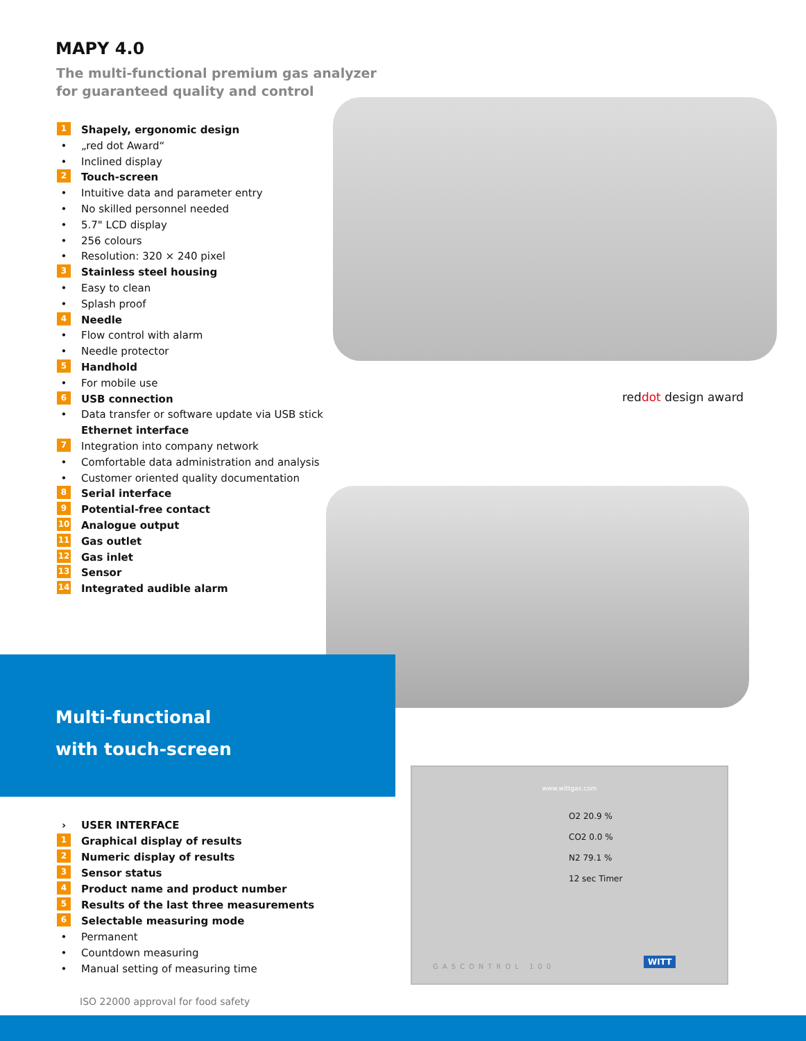MAPY 4.0
The multi-functional premium gas analyzer
for guaranteed quality and control
reddot design award
1 Shapely, ergonomic design
• „red dot Award“
• Inclined display
2 Touch-screen
• Intuitive data and parameter entry
• No skilled personnel needed
• 5.7" LCD display
• 256 colours
• Resolution: 320 × 240 pixel
3 Stainless steel housing
• Easy to clean
• Splash proof
4 Needle
• Flow control with alarm
• Needle protector
5 Handhold
• For mobile use
6 USB connection
• Data transfer or software update via USB stick
Ethernet interface
7 Integration into company network
• Comfortable data administration and analysis
• Customer oriented quality documentation
8 Serial interface
9 Potential-free contact
10 Analogue output
11 Gas outlet
12 Gas inlet
13 Sensor
14 Integrated audible alarm
Multi-functional
with touch-screen
› USER INTERFACE
1 Graphical display of results
2 Numeric display of results
3 Sensor status
4 Product name and product number
5 Results of the last three measurements
6 Selectable measuring mode
• Permanent
• Countdown measuring
• Manual setting of measuring time
www.wittgas.com
O2 20.9 %
CO2 0.0 %
N2 79.1 %
12 sec Timer
GASCONTROL 100
WITT
ISO 22000 approval for food safety